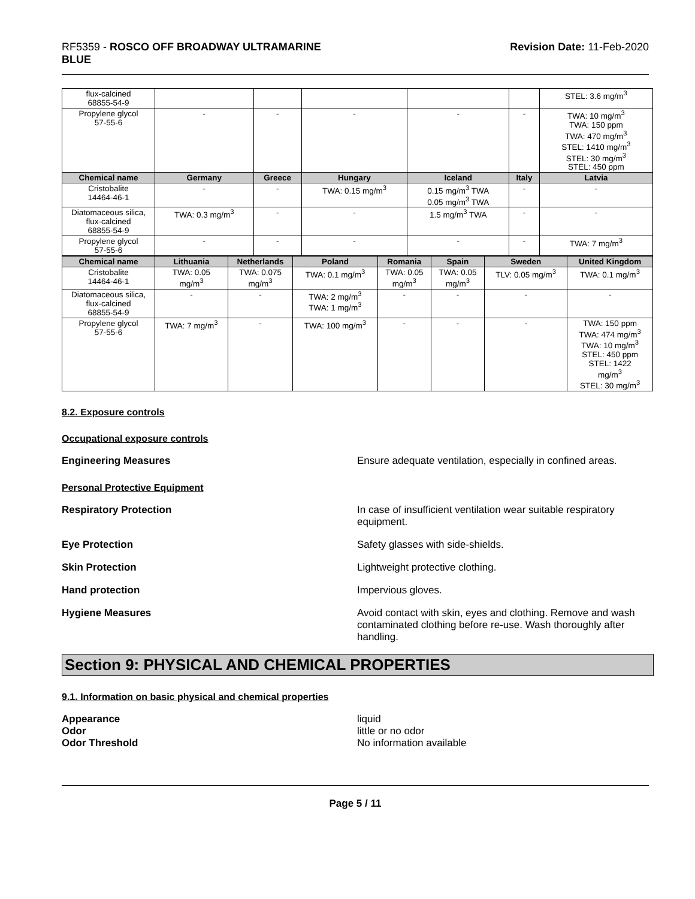RF5359 - ROSCO OFF BROADWAY ULTRAMARINE
BLUE
Revision Date: 11-Feb-2020
| flux-calcined 68855-54-9 | | | | | | STEL: 3.6 mg/m<sup>3</sup> |
| Propylene glycol 57-55-6 | - | - | - | - | - | TWA: 10 mg/m<sup>3</sup> TWA: 150 ppm TWA: 470 mg/m<sup>3</sup> STEL: 1410 mg/m<sup>3</sup> STEL: 30 mg/m<sup>3</sup> STEL: 450 ppm |
| Chemical name | Germany | Greece | Hungary | Iceland | Italy | Latvia |
| Cristobalite 14464-46-1 | - | - | TWA: 0.15 mg/m<sup>3</sup> | 0.15 mg/m<sup>3</sup> TWA 0.05 mg/m<sup>3</sup> TWA | - | - |
| Diatomaceous silica, flux-calcined 68855-54-9 | TWA: 0.3 mg/m<sup>3</sup> | - | - | 1.5 mg/m<sup>3</sup> TWA | - | - |
| Propylene glycol 57-55-6 | - | - | - | - | - | TWA: 7 mg/m<sup>3</sup> |
| Chemical name | Lithuania | Netherlands | Poland | Romania | Spain | Sweden | United Kingdom |
| --- | --- | --- | --- | --- | --- | --- | --- |
| Cristobalite 14464-46-1 | TWA: 0.05 mg/m<sup>3</sup> | TWA: 0.075 mg/m<sup>3</sup> | TWA: 0.1 mg/m<sup>3</sup> | TWA: 0.05 mg/m<sup>3</sup> | TWA: 0.05 mg/m<sup>3</sup> | TLV: 0.05 mg/m<sup>3</sup> | TWA: 0.1 mg/m<sup>3</sup> |
| Diatomaceous silica, flux-calcined 68855-54-9 | - | - | TWA: 2 mg/m<sup>3</sup> TWA: 1 mg/m<sup>3</sup> | - | - | - | - |
| Propylene glycol 57-55-6 | TWA: 7 mg/m<sup>3</sup> | - | TWA: 100 mg/m<sup>3</sup> | - | - | - | TWA: 150 ppm TWA: 474 mg/m<sup>3</sup> TWA: 10 mg/m<sup>3</sup> STEL: 450 ppm STEL: 1422 mg/m<sup>3</sup> STEL: 30 mg/m<sup>3</sup> |
8.2. Exposure controls
Occupational exposure controls
Engineering Measures Ensure adequate ventilation, especially in confined areas.
Personal Protective Equipment
Respiratory Protection In case of insufficient ventilation wear suitable respiratory equipment.
Eye Protection Safety glasses with side-shields.
Skin Protection Lightweight protective clothing.
Hand protection Impervious gloves.
Hygiene Measures Avoid contact with skin, eyes and clothing. Remove and wash contaminated clothing before re-use. Wash thoroughly after handling.
Section 9: PHYSICAL AND CHEMICAL PROPERTIES
9.1. Information on basic physical and chemical properties
Appearance liquid
Odor little or no odor
Odor Threshold No information available
Page 5 / 11